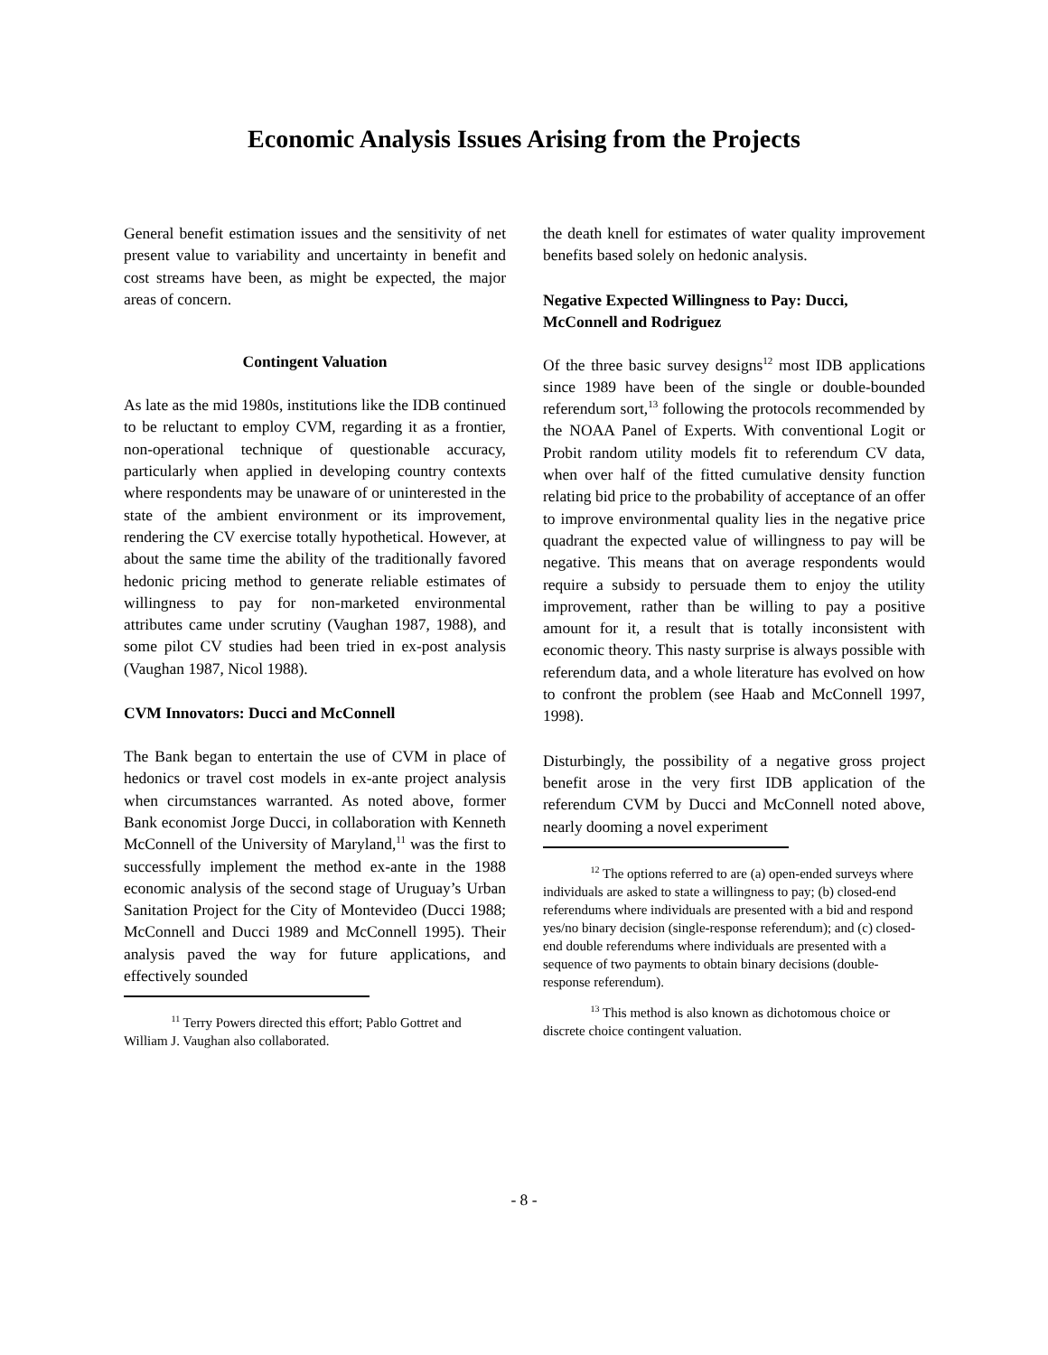Economic Analysis Issues Arising from the Projects
General benefit estimation issues and the sensitivity of net present value to variability and uncertainty in benefit and cost streams have been, as might be expected, the major areas of concern.
Contingent Valuation
As late as the mid 1980s, institutions like the IDB continued to be reluctant to employ CVM, regarding it as a frontier, non-operational technique of questionable accuracy, particularly when applied in developing country contexts where respondents may be unaware of or uninterested in the state of the ambient environment or its improvement, rendering the CV exercise totally hypothetical. However, at about the same time the ability of the traditionally favored hedonic pricing method to generate reliable estimates of willingness to pay for non-marketed environmental attributes came under scrutiny (Vaughan 1987, 1988), and some pilot CV studies had been tried in ex-post analysis (Vaughan 1987, Nicol 1988).
CVM Innovators: Ducci and McConnell
The Bank began to entertain the use of CVM in place of hedonics or travel cost models in ex-ante project analysis when circumstances warranted. As noted above, former Bank economist Jorge Ducci, in collaboration with Kenneth McConnell of the University of Maryland,<sup>11</sup> was the first to successfully implement the method ex-ante in the 1988 economic analysis of the second stage of Uruguay’s Urban Sanitation Project for the City of Montevideo (Ducci 1988; McConnell and Ducci 1989 and McConnell 1995). Their analysis paved the way for future applications, and effectively sounded
<sup>11</sup> Terry Powers directed this effort; Pablo Gottret and William J. Vaughan also collaborated.
the death knell for estimates of water quality improvement benefits based solely on hedonic analysis.
Negative Expected Willingness to Pay: Ducci, McConnell and Rodriguez
Of the three basic survey designs<sup>12</sup> most IDB applications since 1989 have been of the single or double-bounded referendum sort,<sup>13</sup> following the protocols recommended by the NOAA Panel of Experts. With conventional Logit or Probit random utility models fit to referendum CV data, when over half of the fitted cumulative density function relating bid price to the probability of acceptance of an offer to improve environmental quality lies in the negative price quadrant the expected value of willingness to pay will be negative. This means that on average respondents would require a subsidy to persuade them to enjoy the utility improvement, rather than be willing to pay a positive amount for it, a result that is totally inconsistent with economic theory. This nasty surprise is always possible with referendum data, and a whole literature has evolved on how to confront the problem (see Haab and McConnell 1997, 1998).
Disturbingly, the possibility of a negative gross project benefit arose in the very first IDB application of the referendum CVM by Ducci and McConnell noted above, nearly dooming a novel experiment
<sup>12</sup> The options referred to are (a) open-ended surveys where individuals are asked to state a willingness to pay; (b) closed-end referendums where individuals are presented with a bid and respond yes/no binary decision (single-response referendum); and (c) closed-end double referendums where individuals are presented with a sequence of two payments to obtain binary decisions (double-response referendum).
<sup>13</sup> This method is also known as dichotomous choice or discrete choice contingent valuation.
- 8 -